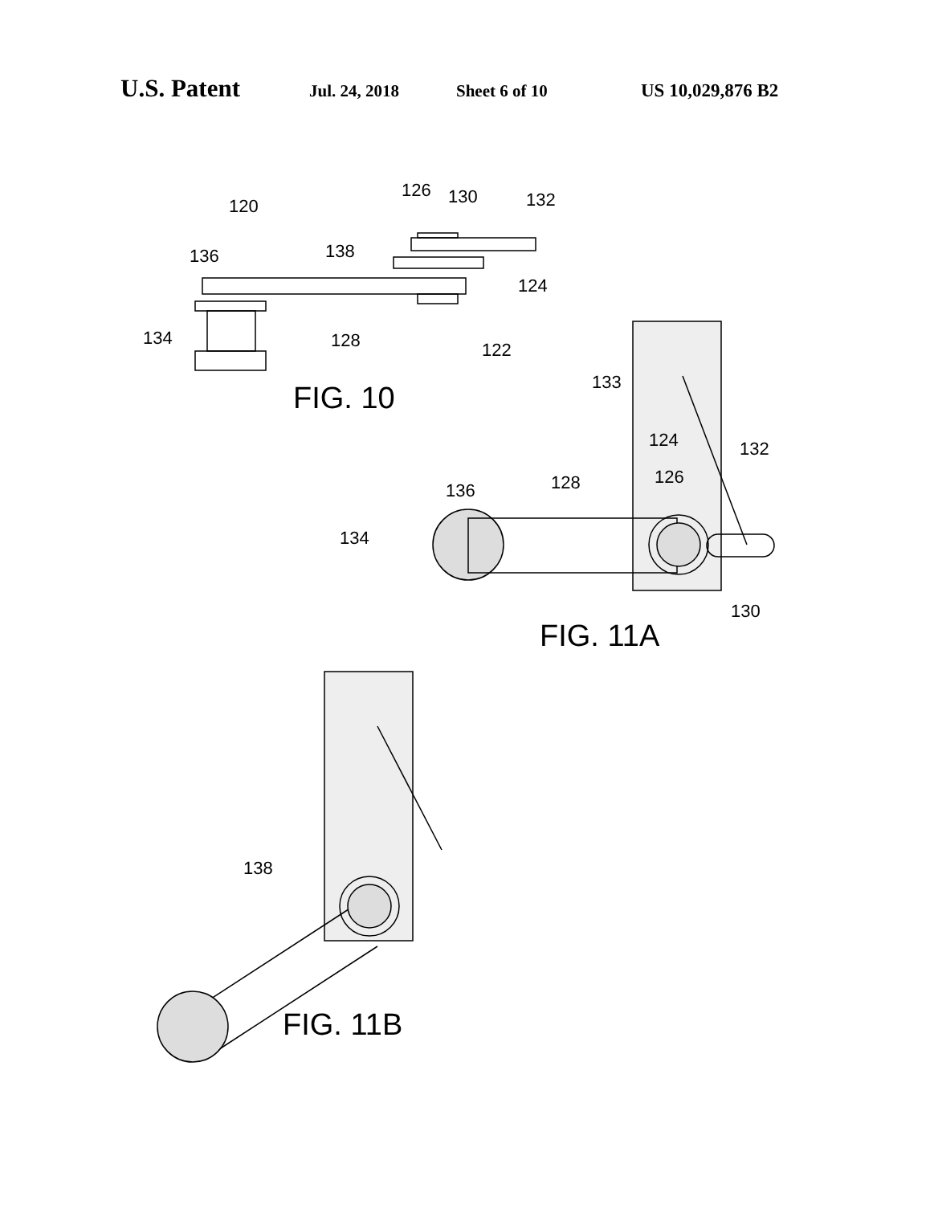U.S. Patent Jul. 24, 2018 Sheet 6 of 10 US 10,029,876 B2
120
126
130
132
138
136
124
134
128
122
FIG. 10
133
124
132
126
128
136
134
130
FIG. 11A
138
FIG. 11B